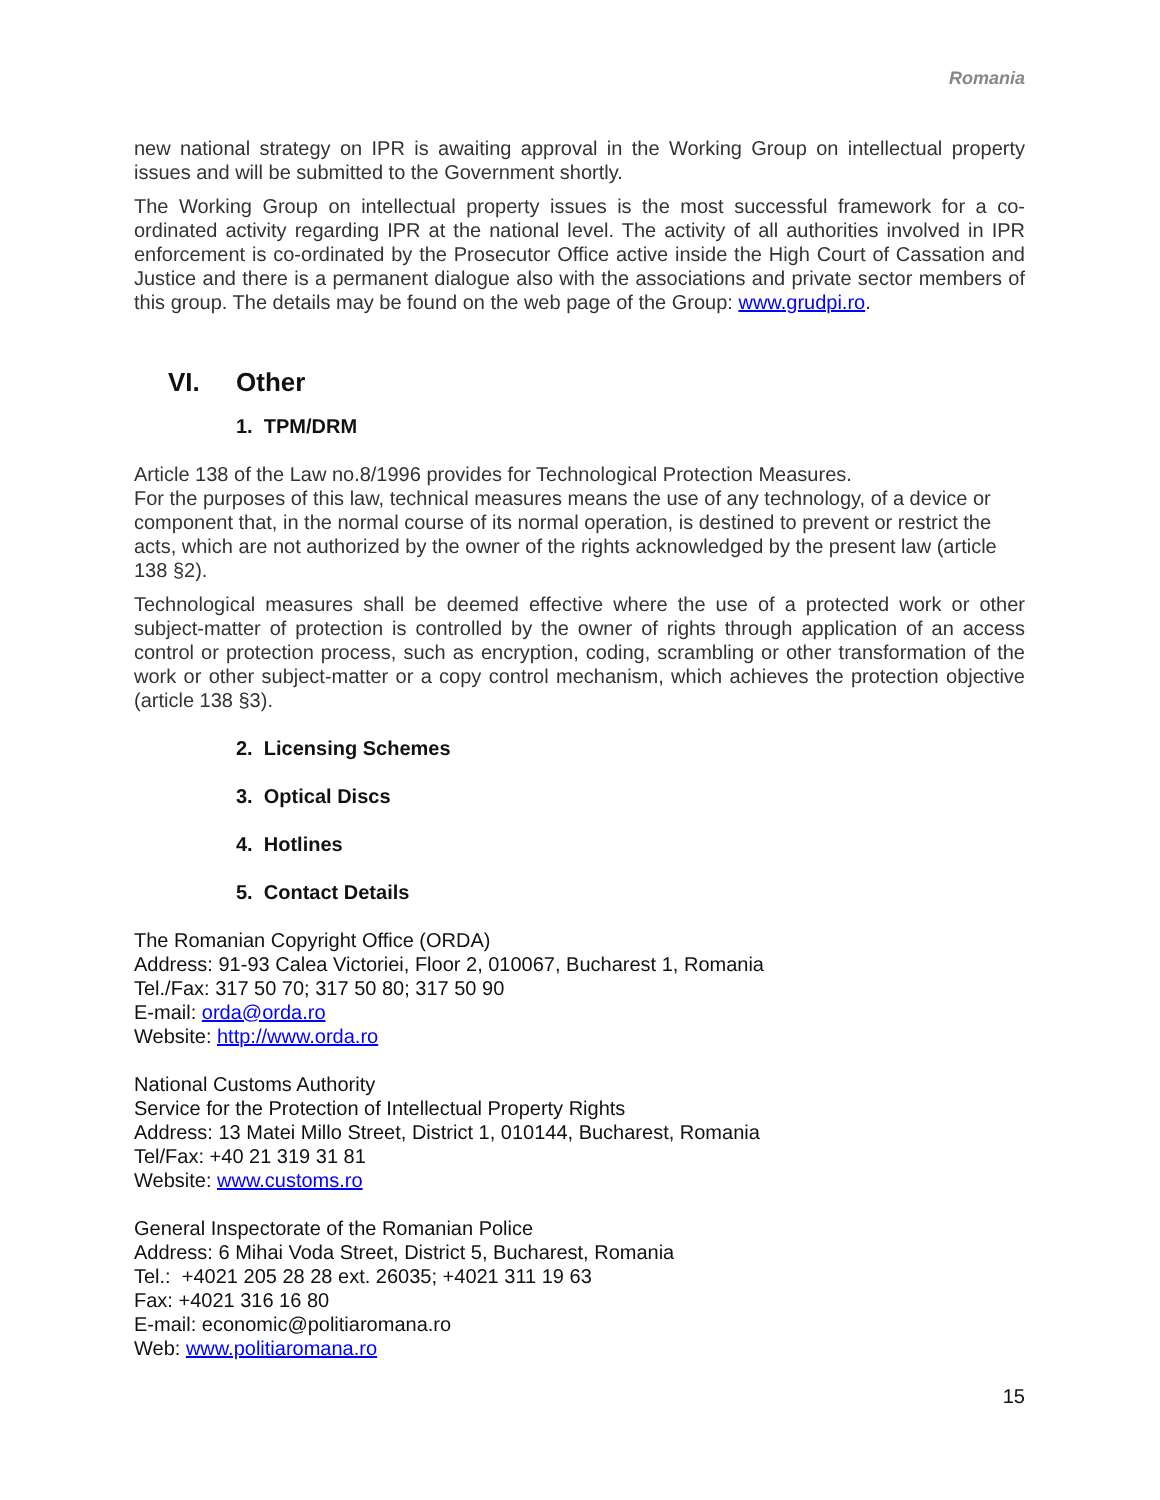Romania
new national strategy on IPR is awaiting approval in the Working Group on intellectual property issues and will be submitted to the Government shortly.
The Working Group on intellectual property issues is the most successful framework for a co-ordinated activity regarding IPR at the national level. The activity of all authorities involved in IPR enforcement is co-ordinated by the Prosecutor Office active inside the High Court of Cassation and Justice and there is a permanent dialogue also with the associations and private sector members of this group. The details may be found on the web page of the Group: www.grudpi.ro.
VI. Other
1. TPM/DRM
Article 138 of the Law no.8/1996 provides for Technological Protection Measures.
For the purposes of this law, technical measures means the use of any technology, of a device or component that, in the normal course of its normal operation, is destined to prevent or restrict the acts, which are not authorized by the owner of the rights acknowledged by the present law (article 138 §2).
Technological measures shall be deemed effective where the use of a protected work or other subject-matter of protection is controlled by the owner of rights through application of an access control or protection process, such as encryption, coding, scrambling or other transformation of the work or other subject-matter or a copy control mechanism, which achieves the protection objective (article 138 §3).
2. Licensing Schemes
3. Optical Discs
4. Hotlines
5. Contact Details
The Romanian Copyright Office (ORDA)
Address: 91-93 Calea Victoriei, Floor 2, 010067, Bucharest 1, Romania
Tel./Fax: 317 50 70; 317 50 80; 317 50 90
E-mail: orda@orda.ro
Website: http://www.orda.ro
National Customs Authority
Service for the Protection of Intellectual Property Rights
Address: 13 Matei Millo Street, District 1, 010144, Bucharest, Romania
Tel/Fax: +40 21 319 31 81
Website: www.customs.ro
General Inspectorate of the Romanian Police
Address: 6 Mihai Voda Street, District 5, Bucharest, Romania
Tel.: +4021 205 28 28 ext. 26035; +4021 311 19 63
Fax: +4021 316 16 80
E-mail: economic@politiaromana.ro
Web: www.politiaromana.ro
15